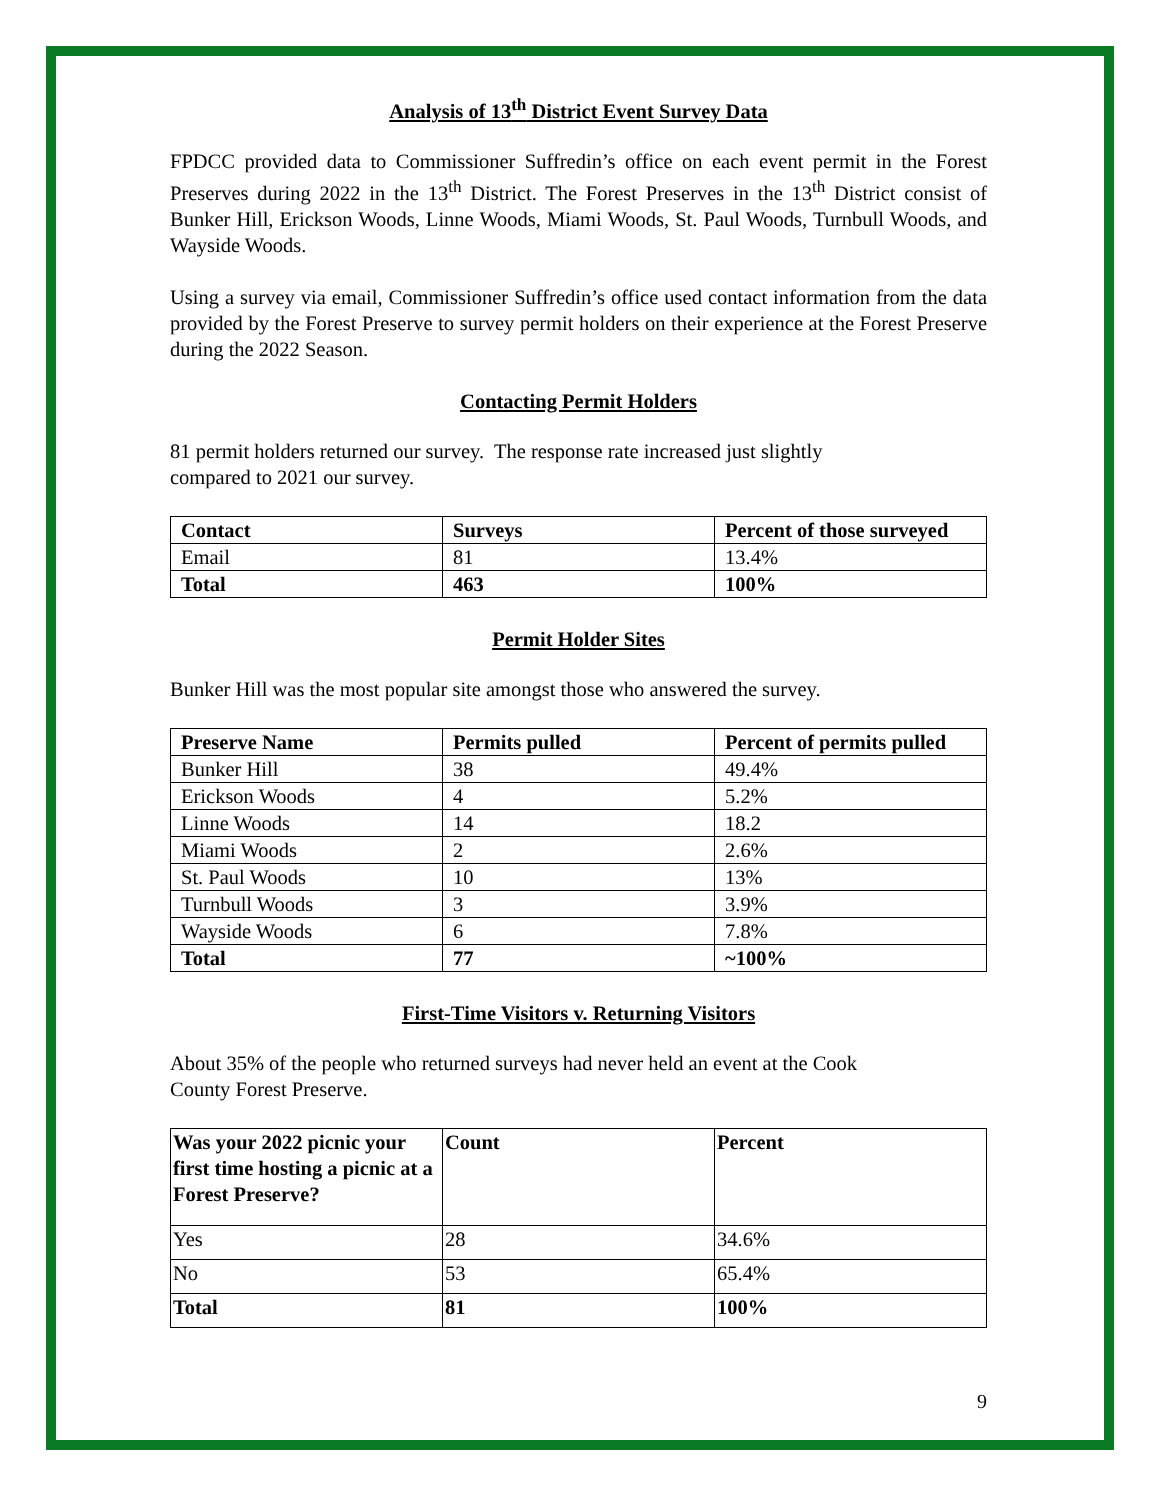Analysis of 13<sup>th</sup> District Event Survey Data
FPDCC provided data to Commissioner Suffredin’s office on each event permit in the Forest Preserves during 2022 in the 13<sup>th</sup> District. The Forest Preserves in the 13<sup>th</sup> District consist of Bunker Hill, Erickson Woods, Linne Woods, Miami Woods, St. Paul Woods, Turnbull Woods, and Wayside Woods.
Using a survey via email, Commissioner Suffredin’s office used contact information from the data provided by the Forest Preserve to survey permit holders on their experience at the Forest Preserve during the 2022 Season.
Contacting Permit Holders
81 permit holders returned our survey. The response rate increased just slightly
compared to 2021 our survey.
| Contact | Surveys | Percent of those surveyed |
| --- | --- | --- |
| Email | 81 | 13.4% |
| Total | 463 | 100% |
Permit Holder Sites
Bunker Hill was the most popular site amongst those who answered the survey.
| Preserve Name | Permits pulled | Percent of permits pulled |
| --- | --- | --- |
| Bunker Hill | 38 | 49.4% |
| Erickson Woods | 4 | 5.2% |
| Linne Woods | 14 | 18.2 |
| Miami Woods | 2 | 2.6% |
| St. Paul Woods | 10 | 13% |
| Turnbull Woods | 3 | 3.9% |
| Wayside Woods | 6 | 7.8% |
| Total | 77 | ~100% |
First-Time Visitors v. Returning Visitors
About 35% of the people who returned surveys had never held an event at the Cook
County Forest Preserve.
| Was your 2022 picnic your first time hosting a picnic at a Forest Preserve? | Count | Percent |
| --- | --- | --- |
| Yes | 28 | 34.6% |
| No | 53 | 65.4% |
| Total | 81 | 100% |
9